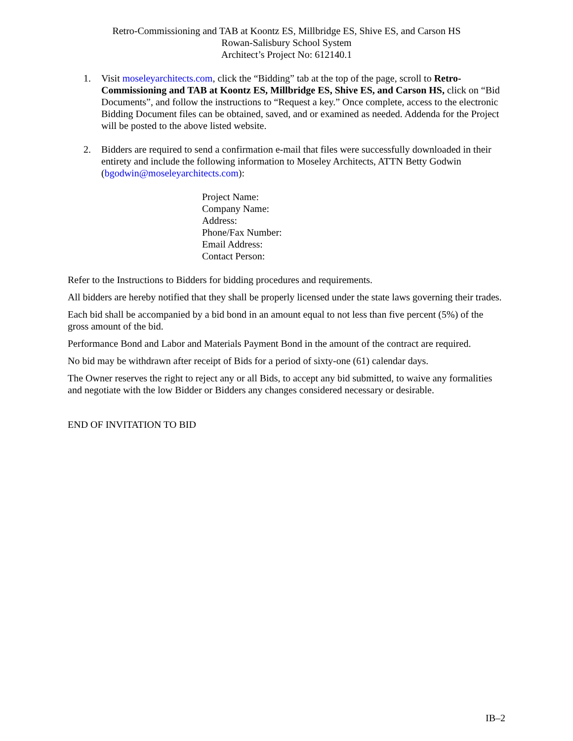Retro-Commissioning and TAB at Koontz ES, Millbridge ES, Shive ES, and Carson HS
Rowan-Salisbury School System
Architect’s Project No: 612140.1
1. Visit moseleyarchitects.com, click the “Bidding” tab at the top of the page, scroll to Retro-Commissioning and TAB at Koontz ES, Millbridge ES, Shive ES, and Carson HS, click on “Bid Documents”, and follow the instructions to “Request a key.” Once complete, access to the electronic Bidding Document files can be obtained, saved, and or examined as needed. Addenda for the Project will be posted to the above listed website.
2. Bidders are required to send a confirmation e-mail that files were successfully downloaded in their entirety and include the following information to Moseley Architects, ATTN Betty Godwin (bgodwin@moseleyarchitects.com):
Project Name:
Company Name:
Address:
Phone/Fax Number:
Email Address:
Contact Person:
Refer to the Instructions to Bidders for bidding procedures and requirements.
All bidders are hereby notified that they shall be properly licensed under the state laws governing their trades.
Each bid shall be accompanied by a bid bond in an amount equal to not less than five percent (5%) of the gross amount of the bid.
Performance Bond and Labor and Materials Payment Bond in the amount of the contract are required.
No bid may be withdrawn after receipt of Bids for a period of sixty-one (61) calendar days.
The Owner reserves the right to reject any or all Bids, to accept any bid submitted, to waive any formalities and negotiate with the low Bidder or Bidders any changes considered necessary or desirable.
END OF INVITATION TO BID
IB–2